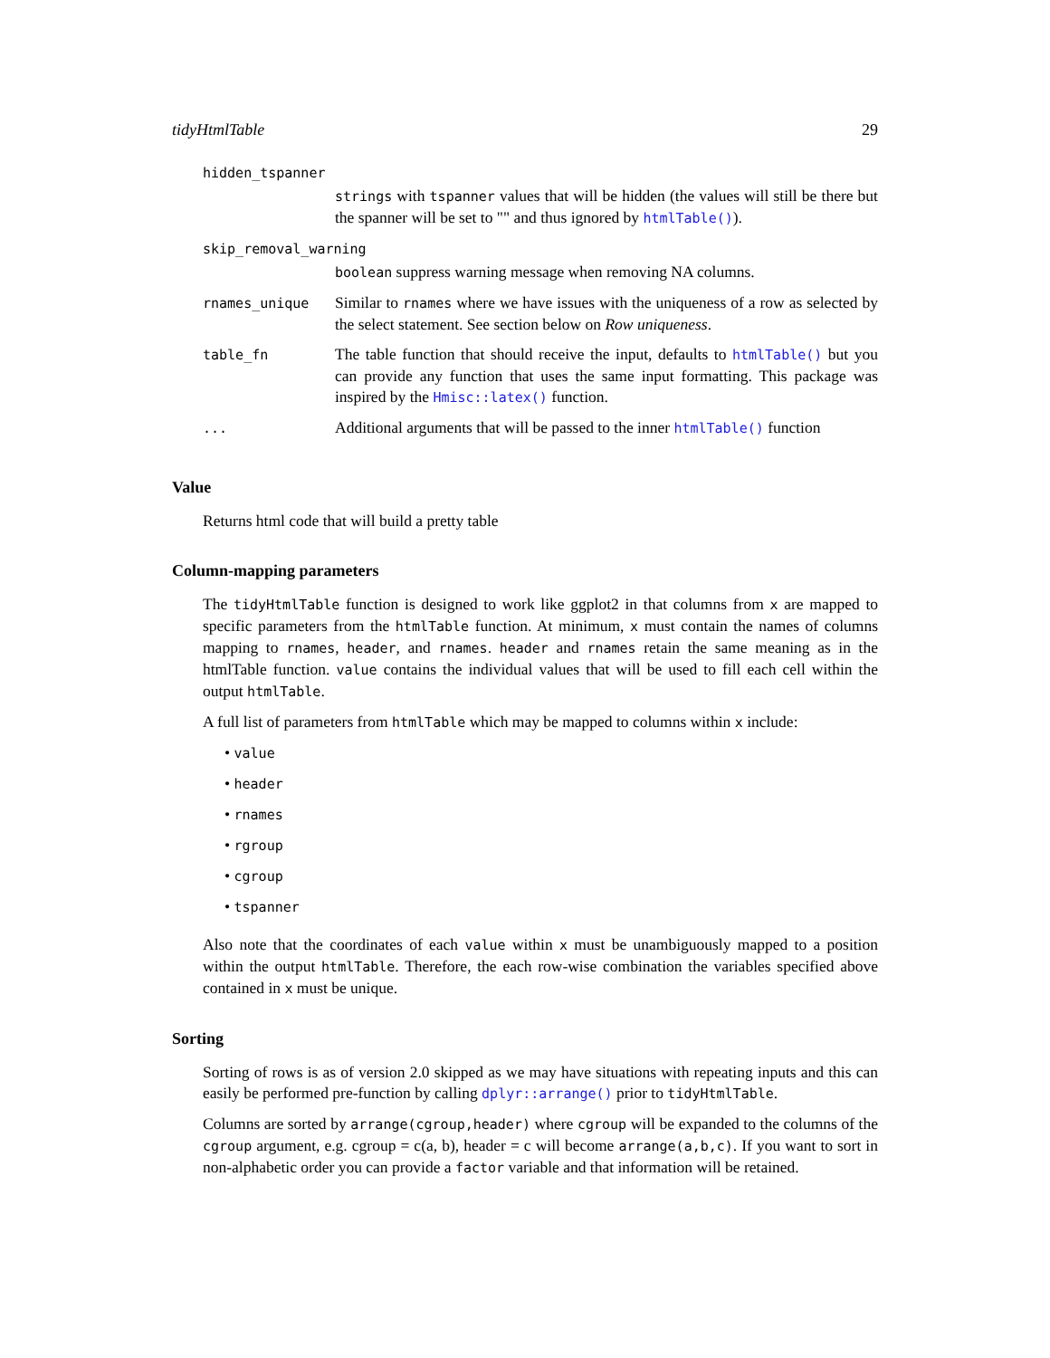tidyHtmlTable 29
| hidden_tspanner | |
| | strings with tspanner values that will be hidden (the values will still be there but the spanner will be set to "" and thus ignored by htmlTable() ). |
| skip_removal_warning | |
| | boolean suppress warning message when removing NA columns. |
| rnames_unique | Similar to rnames where we have issues with the uniqueness of a row as selected by the select statement. See section below on Row uniqueness . |
| table_fn | The table function that should receive the input, defaults to htmlTable() but you can provide any function that uses the same input formatting. This package was inspired by the Hmisc::latex() function. |
| ... | Additional arguments that will be passed to the inner htmlTable() function |
Value
Returns html code that will build a pretty table
Column-mapping parameters
The tidyHtmlTable function is designed to work like ggplot2 in that columns from x are mapped to specific parameters from the htmlTable function. At minimum, x must contain the names of columns mapping to rnames, header, and rnames. header and rnames retain the same meaning as in the htmlTable function. value contains the individual values that will be used to fill each cell within the output htmlTable.
A full list of parameters from htmlTable which may be mapped to columns within x include:
• value
• header
• rnames
• rgroup
• cgroup
• tspanner
Also note that the coordinates of each value within x must be unambiguously mapped to a position within the output htmlTable. Therefore, the each row-wise combination the variables specified above contained in x must be unique.
Sorting
Sorting of rows is as of version 2.0 skipped as we may have situations with repeating inputs and this can easily be performed pre-function by calling dplyr::arrange() prior to tidyHtmlTable.
Columns are sorted by arrange(cgroup,header) where cgroup will be expanded to the columns of the cgroup argument, e.g. cgroup = c(a, b), header = c will become arrange(a,b,c). If you want to sort in non-alphabetic order you can provide a factor variable and that information will be retained.